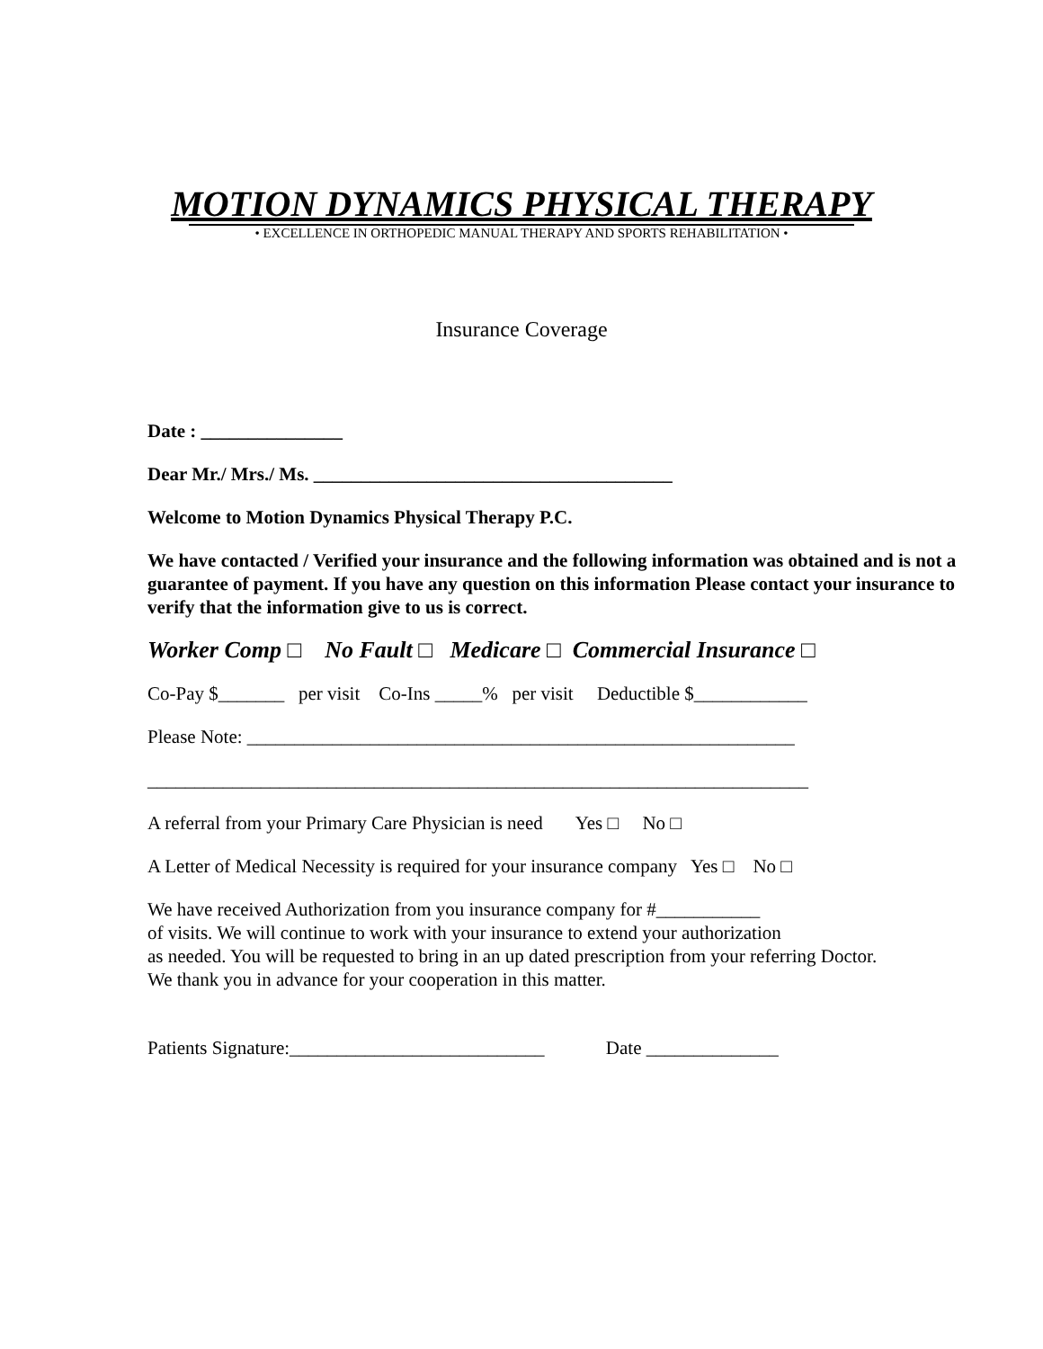MOTION DYNAMICS PHYSICAL THERAPY
• EXCELLENCE IN ORTHOPEDIC MANUAL THERAPY AND SPORTS REHABILITATION •
Insurance Coverage
Date : _______________
Dear Mr./ Mrs./ Ms. ______________________________________
Welcome to Motion Dynamics Physical Therapy P.C.
We have contacted / Verified your insurance and the following information was obtained and is not a guarantee of payment. If you have any question on this information Please contact your insurance to verify that the information give to us is correct.
Worker Comp □ No Fault □ Medicare □ Commercial Insurance □
Co-Pay $_______ per visit Co-Ins _____% per visit Deductible $____________
Please Note: __________________________________________________________
______________________________________________________________________
A referral from your Primary Care Physician is need Yes □ No □
A Letter of Medical Necessity is required for your insurance company Yes □ No □
We have received Authorization from you insurance company for #___________
of visits. We will continue to work with your insurance to extend your authorization
as needed. You will be requested to bring in an up dated prescription from your referring Doctor.
We thank you in advance for your cooperation in this matter.
Patients Signature:___________________________ Date ______________